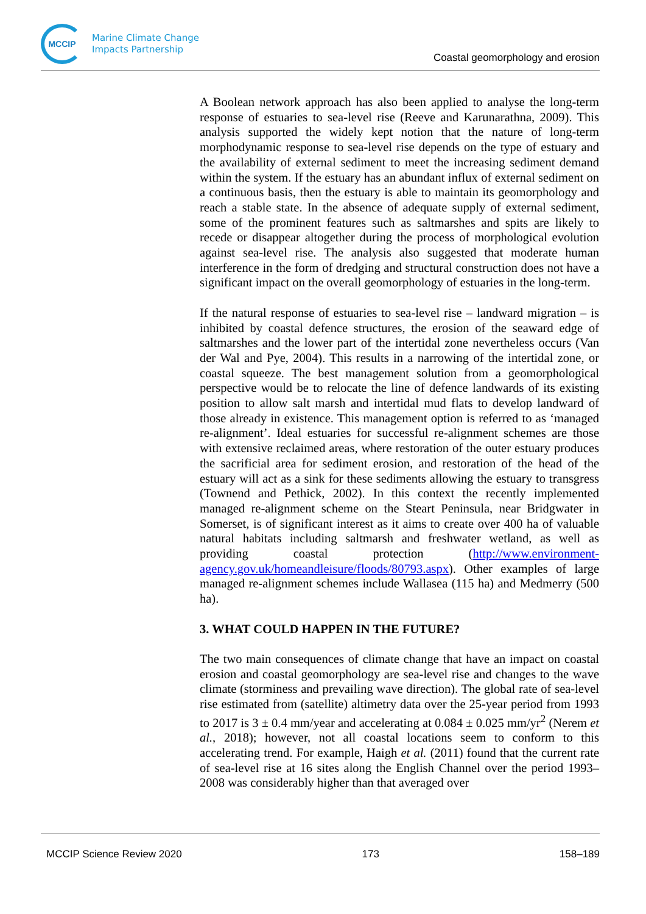MCCIP
Marine Climate Change
Impacts Partnership
Coastal geomorphology and erosion
A Boolean network approach has also been applied to analyse the long-term response of estuaries to sea-level rise (Reeve and Karunarathna, 2009). This analysis supported the widely kept notion that the nature of long-term morphodynamic response to sea-level rise depends on the type of estuary and the availability of external sediment to meet the increasing sediment demand within the system. If the estuary has an abundant influx of external sediment on a continuous basis, then the estuary is able to maintain its geomorphology and reach a stable state. In the absence of adequate supply of external sediment, some of the prominent features such as saltmarshes and spits are likely to recede or disappear altogether during the process of morphological evolution against sea-level rise. The analysis also suggested that moderate human interference in the form of dredging and structural construction does not have a significant impact on the overall geomorphology of estuaries in the long-term.
If the natural response of estuaries to sea-level rise – landward migration – is inhibited by coastal defence structures, the erosion of the seaward edge of saltmarshes and the lower part of the intertidal zone nevertheless occurs (Van der Wal and Pye, 2004). This results in a narrowing of the intertidal zone, or coastal squeeze. The best management solution from a geomorphological perspective would be to relocate the line of defence landwards of its existing position to allow salt marsh and intertidal mud flats to develop landward of those already in existence. This management option is referred to as ‘managed re-alignment’. Ideal estuaries for successful re-alignment schemes are those with extensive reclaimed areas, where restoration of the outer estuary produces the sacrificial area for sediment erosion, and restoration of the head of the estuary will act as a sink for these sediments allowing the estuary to transgress (Townend and Pethick, 2002). In this context the recently implemented managed re-alignment scheme on the Steart Peninsula, near Bridgwater in Somerset, is of significant interest as it aims to create over 400 ha of valuable natural habitats including saltmarsh and freshwater wetland, as well as providing coastal protection (http://www.environment-agency.gov.uk/homeandleisure/floods/80793.aspx). Other examples of large managed re-alignment schemes include Wallasea (115 ha) and Medmerry (500 ha).
3. WHAT COULD HAPPEN IN THE FUTURE?
The two main consequences of climate change that have an impact on coastal erosion and coastal geomorphology are sea-level rise and changes to the wave climate (storminess and prevailing wave direction). The global rate of sea-level rise estimated from (satellite) altimetry data over the 25-year period from 1993 to 2017 is 3 ± 0.4 mm/year and accelerating at 0.084 ± 0.025 mm/yr<sup>2</sup> (Nerem et al., 2018); however, not all coastal locations seem to conform to this accelerating trend. For example, Haigh et al. (2011) found that the current rate of sea-level rise at 16 sites along the English Channel over the period 1993–2008 was considerably higher than that averaged over
MCCIP Science Review 2020 173 158–189